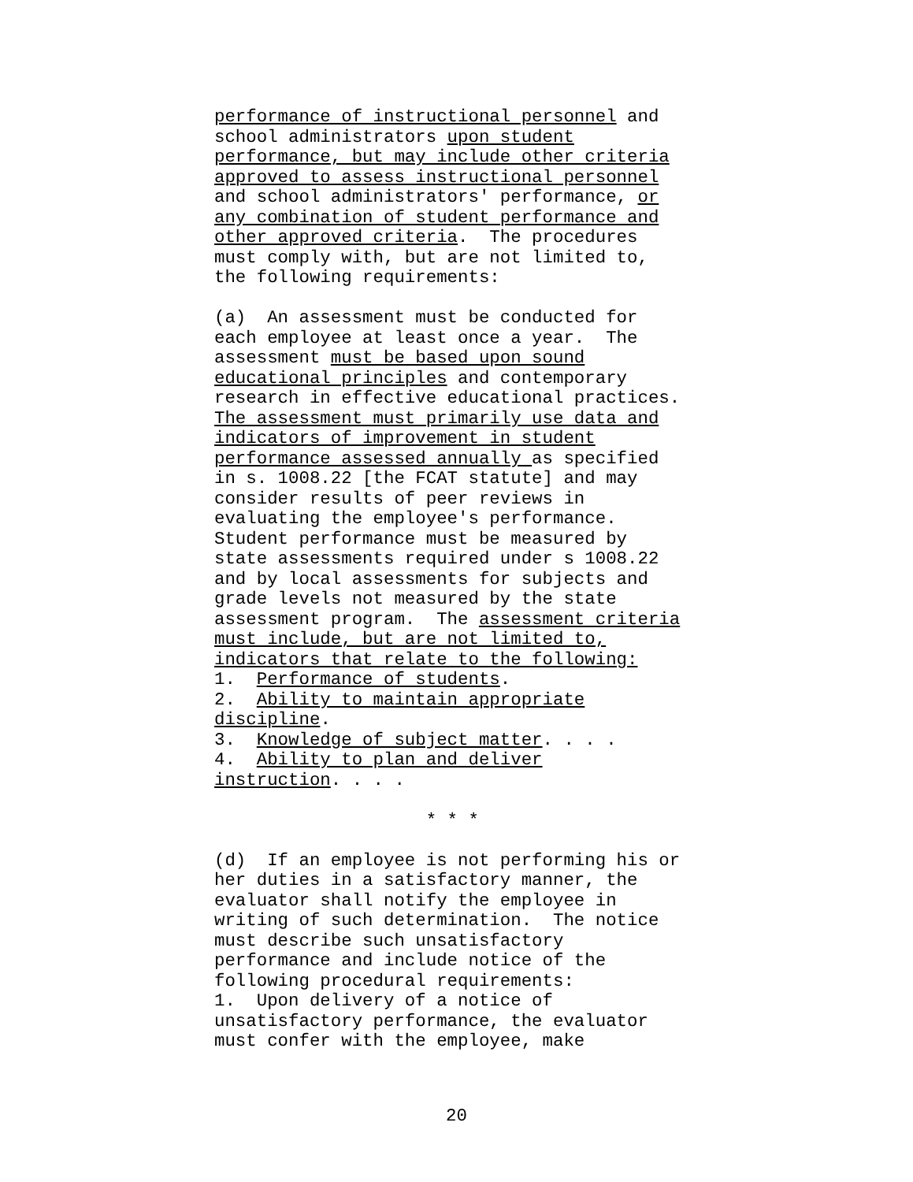performance of instructional personnel and
school administrators upon student
performance, but may include other criteria
approved to assess instructional personnel
and school administrators' performance, or
any combination of student performance and
other approved criteria.  The procedures
must comply with, but are not limited to,
the following requirements:

(a)  An assessment must be conducted for
each employee at least once a year.  The
assessment must be based upon sound
educational principles and contemporary
research in effective educational practices.
The assessment must primarily use data and
indicators of improvement in student
performance assessed annually as specified
in s. 1008.22 [the FCAT statute] and may
consider results of peer reviews in
evaluating the employee's performance.
Student performance must be measured by
state assessments required under s 1008.22
and by local assessments for subjects and
grade levels not measured by the state
assessment program.  The assessment criteria
must include, but are not limited to,
indicators that relate to the following:
1.  Performance of students.
2.  Ability to maintain appropriate
discipline.
3.  Knowledge of subject matter. . . .
4.  Ability to plan and deliver
instruction. . . .

                    * * *

(d)  If an employee is not performing his or
her duties in a satisfactory manner, the
evaluator shall notify the employee in
writing of such determination.  The notice
must describe such unsatisfactory
performance and include notice of the
following procedural requirements:
1.  Upon delivery of a notice of
unsatisfactory performance, the evaluator
must confer with the employee, make
20